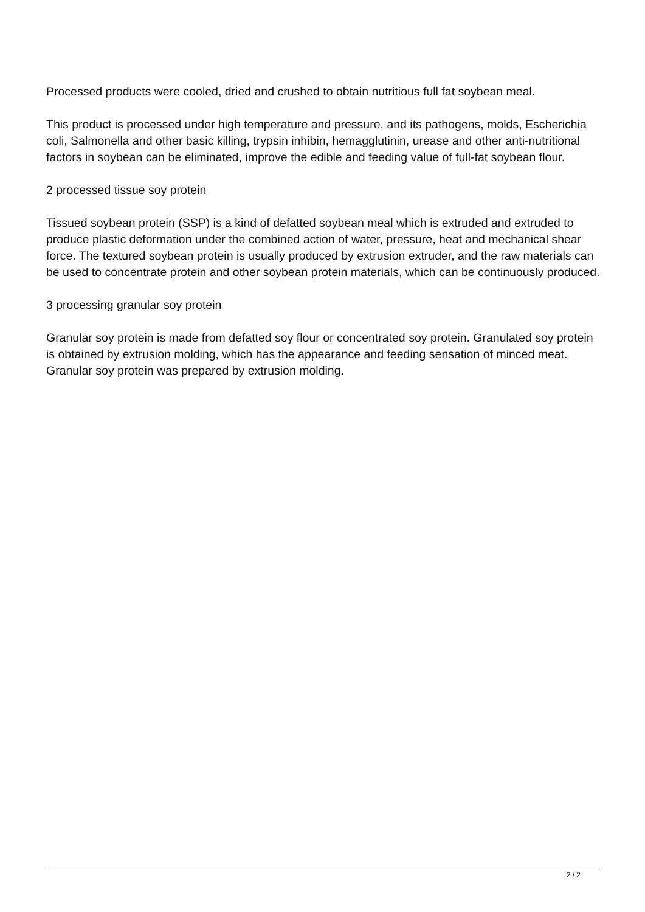Processed products were cooled, dried and crushed to obtain nutritious full fat soybean meal.
This product is processed under high temperature and pressure, and its pathogens, molds, Escherichia coli, Salmonella and other basic killing, trypsin inhibin, hemagglutinin, urease and other anti-nutritional factors in soybean can be eliminated, improve the edible and feeding value of full-fat soybean flour.
2 processed tissue soy protein
Tissued soybean protein (SSP) is a kind of defatted soybean meal which is extruded and extruded to produce plastic deformation under the combined action of water, pressure, heat and mechanical shear force. The textured soybean protein is usually produced by extrusion extruder, and the raw materials can be used to concentrate protein and other soybean protein materials, which can be continuously produced.
3 processing granular soy protein
Granular soy protein is made from defatted soy flour or concentrated soy protein. Granulated soy protein is obtained by extrusion molding, which has the appearance and feeding sensation of minced meat. Granular soy protein was prepared by extrusion molding.
2 / 2